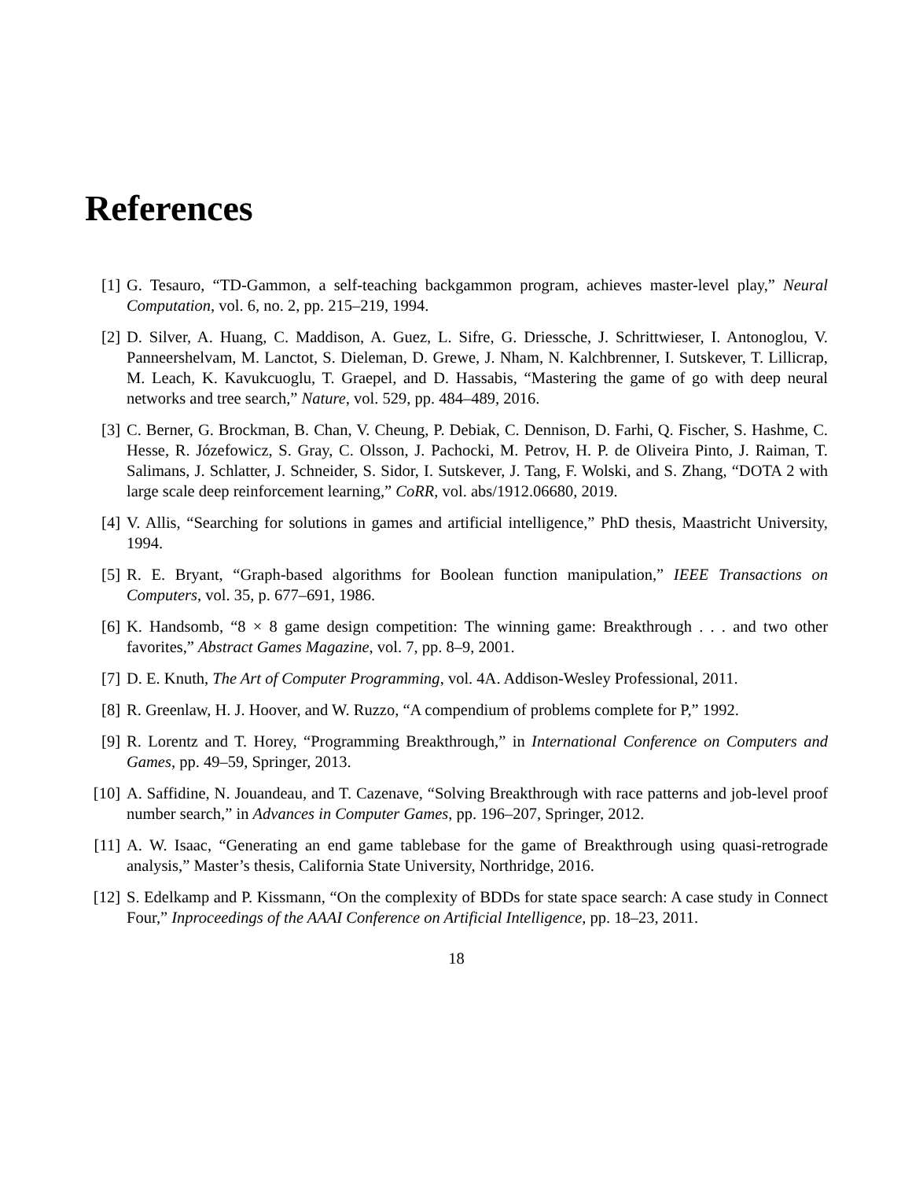References
[1] G. Tesauro, “TD-Gammon, a self-teaching backgammon program, achieves master-level play,” Neural Computation, vol. 6, no. 2, pp. 215–219, 1994.
[2] D. Silver, A. Huang, C. Maddison, A. Guez, L. Sifre, G. Driessche, J. Schrittwieser, I. Antonoglou, V. Panneershelvam, M. Lanctot, S. Dieleman, D. Grewe, J. Nham, N. Kalchbrenner, I. Sutskever, T. Lillicrap, M. Leach, K. Kavukcuoglu, T. Graepel, and D. Hassabis, “Mastering the game of go with deep neural networks and tree search,” Nature, vol. 529, pp. 484–489, 2016.
[3] C. Berner, G. Brockman, B. Chan, V. Cheung, P. Debiak, C. Dennison, D. Farhi, Q. Fischer, S. Hashme, C. Hesse, R. Józefowicz, S. Gray, C. Olsson, J. Pachocki, M. Petrov, H. P. de Oliveira Pinto, J. Raiman, T. Salimans, J. Schlatter, J. Schneider, S. Sidor, I. Sutskever, J. Tang, F. Wolski, and S. Zhang, “DOTA 2 with large scale deep reinforcement learning,” CoRR, vol. abs/1912.06680, 2019.
[4] V. Allis, “Searching for solutions in games and artificial intelligence,” PhD thesis, Maastricht University, 1994.
[5] R. E. Bryant, “Graph-based algorithms for Boolean function manipulation,” IEEE Transactions on Computers, vol. 35, p. 677–691, 1986.
[6] K. Handsomb, “8 × 8 game design competition: The winning game: Breakthrough . . . and two other favorites,” Abstract Games Magazine, vol. 7, pp. 8–9, 2001.
[7] D. E. Knuth, The Art of Computer Programming, vol. 4A. Addison-Wesley Professional, 2011.
[8] R. Greenlaw, H. J. Hoover, and W. Ruzzo, “A compendium of problems complete for P,” 1992.
[9] R. Lorentz and T. Horey, “Programming Breakthrough,” in International Conference on Computers and Games, pp. 49–59, Springer, 2013.
[10] A. Saffidine, N. Jouandeau, and T. Cazenave, “Solving Breakthrough with race patterns and job-level proof number search,” in Advances in Computer Games, pp. 196–207, Springer, 2012.
[11] A. W. Isaac, “Generating an end game tablebase for the game of Breakthrough using quasi-retrograde analysis,” Master’s thesis, California State University, Northridge, 2016.
[12] S. Edelkamp and P. Kissmann, “On the complexity of BDDs for state space search: A case study in Connect Four,” Inproceedings of the AAAI Conference on Artificial Intelligence, pp. 18–23, 2011.
18